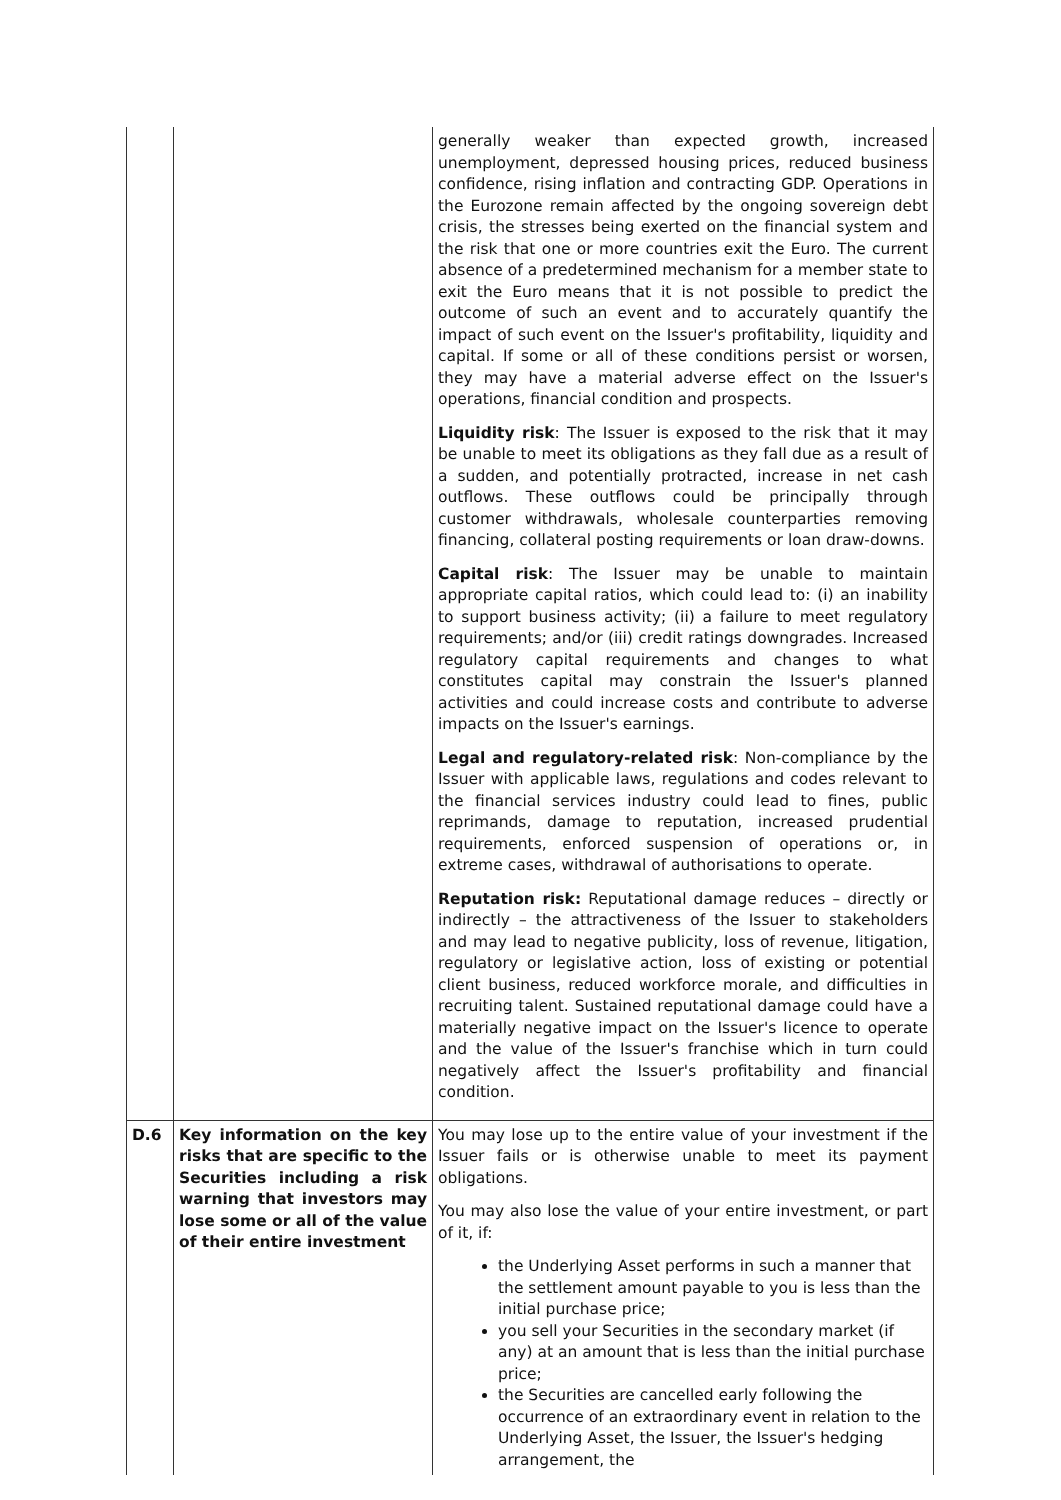| | | generally weaker than expected growth, increased unemployment, depressed housing prices, reduced business confidence, rising inflation and contracting GDP. Operations in the Eurozone remain affected by the ongoing sovereign debt crisis, the stresses being exerted on the financial system and the risk that one or more countries exit the Euro. The current absence of a predetermined mechanism for a member state to exit the Euro means that it is not possible to predict the outcome of such an event and to accurately quantify the impact of such event on the Issuer's profitability, liquidity and capital. If some or all of these conditions persist or worsen, they may have a material adverse effect on the Issuer's operations, financial condition and prospects. Liquidity risk : The Issuer is exposed to the risk that it may be unable to meet its obligations as they fall due as a result of a sudden, and potentially protracted, increase in net cash outflows. These outflows could be principally through customer withdrawals, wholesale counterparties removing financing, collateral posting requirements or loan draw-downs. Capital risk : The Issuer may be unable to maintain appropriate capital ratios, which could lead to: (i) an inability to support business activity; (ii) a failure to meet regulatory requirements; and/or (iii) credit ratings downgrades. Increased regulatory capital requirements and changes to what constitutes capital may constrain the Issuer's planned activities and could increase costs and contribute to adverse impacts on the Issuer's earnings. Legal and regulatory-related risk : Non-compliance by the Issuer with applicable laws, regulations and codes relevant to the financial services industry could lead to fines, public reprimands, damage to reputation, increased prudential requirements, enforced suspension of operations or, in extreme cases, withdrawal of authorisations to operate. Reputation risk: Reputational damage reduces – directly or indirectly – the attractiveness of the Issuer to stakeholders and may lead to negative publicity, loss of revenue, litigation, regulatory or legislative action, loss of existing or potential client business, reduced workforce morale, and difficulties in recruiting talent. Sustained reputational damage could have a materially negative impact on the Issuer's licence to operate and the value of the Issuer's franchise which in turn could negatively affect the Issuer's profitability and financial condition. |
| D.6 | Key information on the key risks that are specific to the Securities including a risk warning that investors may lose some or all of the value of their entire investment | You may lose up to the entire value of your investment if the Issuer fails or is otherwise unable to meet its payment obligations. You may also lose the value of your entire investment, or part of it, if: the Underlying Asset performs in such a manner that the settlement amount payable to you is less than the initial purchase price; you sell your Securities in the secondary market (if any) at an amount that is less than the initial purchase price; the Securities are cancelled early following the occurrence of an extraordinary event in relation to the Underlying Asset, the Issuer, the Issuer's hedging arrangement, the |